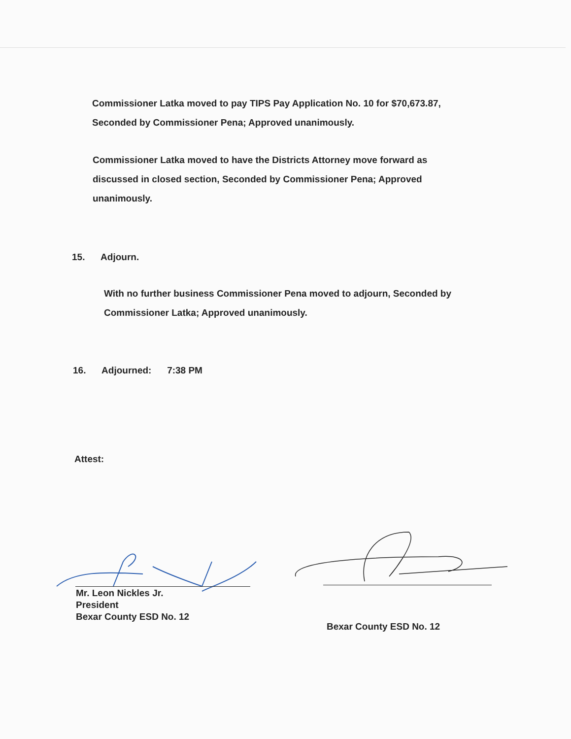Commissioner Latka moved to pay TIPS Pay Application No. 10 for $70,673.87, Seconded by Commissioner Pena; Approved unanimously.
Commissioner Latka moved to have the Districts Attorney move forward as discussed in closed section, Seconded by Commissioner Pena; Approved unanimously.
15. Adjourn.
With no further business Commissioner Pena moved to adjourn, Seconded by Commissioner Latka; Approved unanimously.
16. Adjourned: 7:38 PM
Attest:
Mr. Leon Nickles Jr.
President
Bexar County ESD No. 12
Bexar County ESD No. 12